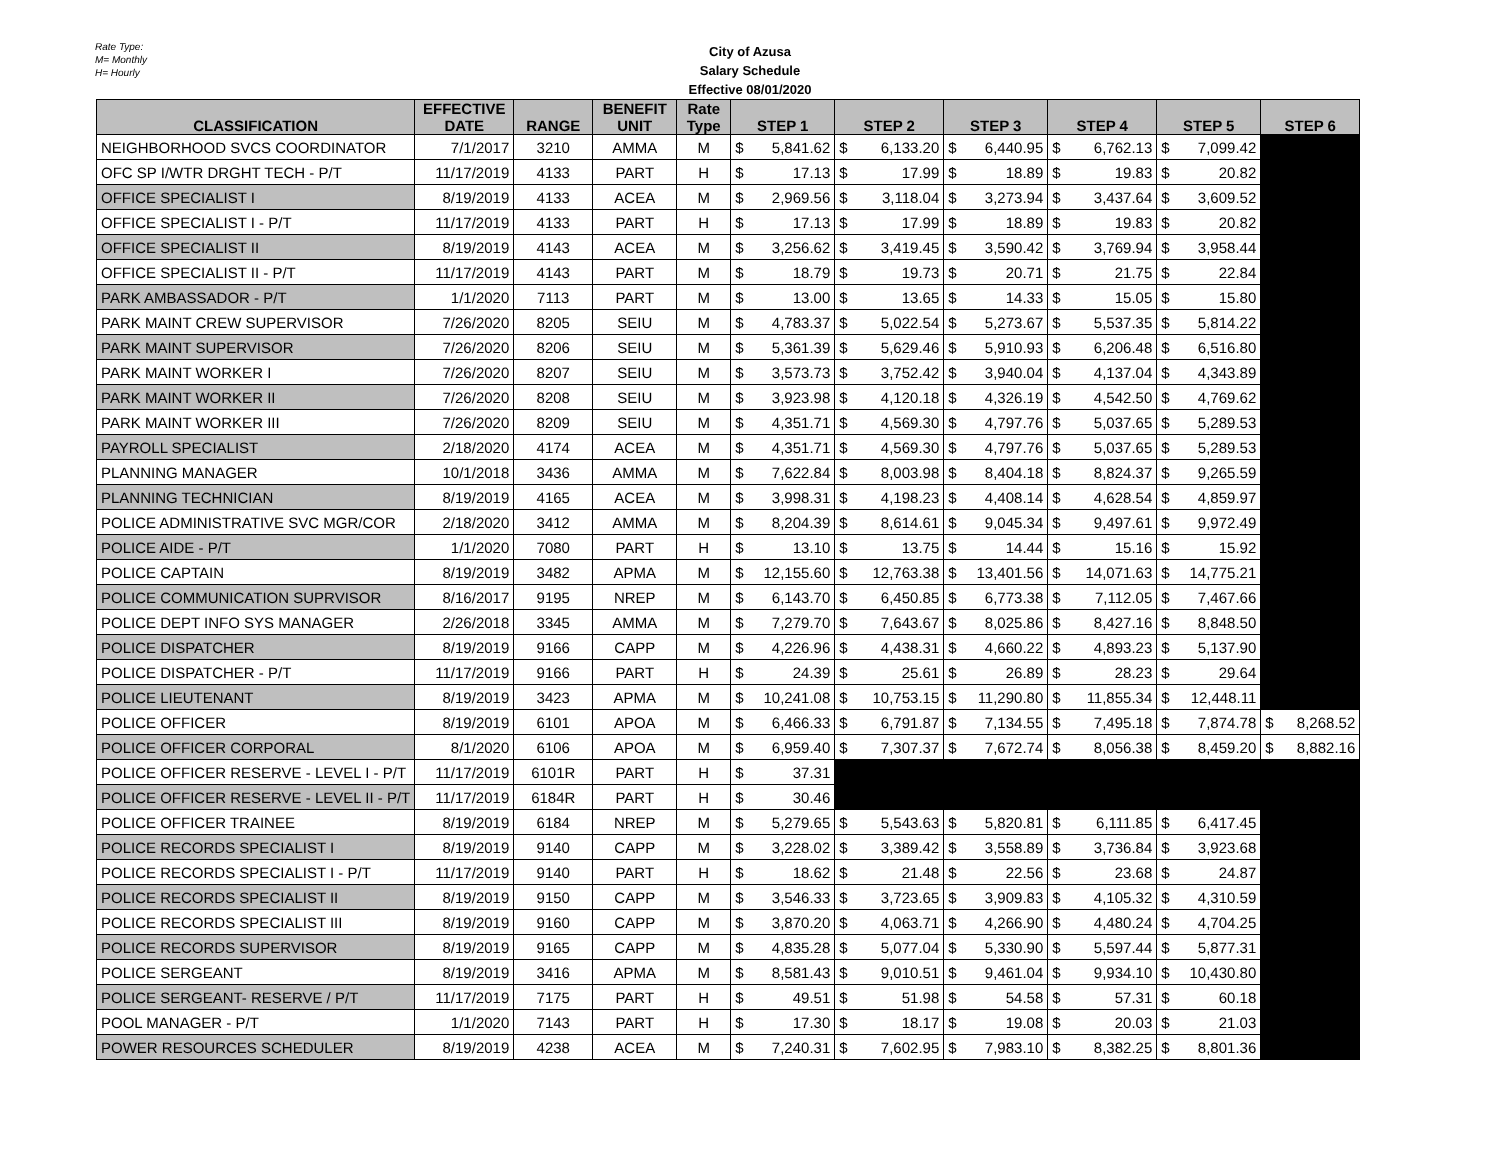Rate Type:
M= Monthly
H= Hourly
City of Azusa
Salary Schedule
Effective 08/01/2020
| CLASSIFICATION | EFFECTIVE DATE | RANGE | BENEFIT UNIT | Rate Type | STEP 1 | STEP 2 | STEP 3 | STEP 4 | STEP 5 | STEP 6 |
| --- | --- | --- | --- | --- | --- | --- | --- | --- | --- | --- |
| NEIGHBORHOOD SVCS COORDINATOR | 7/1/2017 | 3210 | AMMA | M | $ 5,841.62 | $ 6,133.20 | $ 6,440.95 | $ 6,762.13 | $ 7,099.42 | |
| OFC SP I/WTR DRGHT TECH - P/T | 11/17/2019 | 4133 | PART | H | $ 17.13 | $ 17.99 | $ 18.89 | $ 19.83 | $ 20.82 | |
| OFFICE SPECIALIST I | 8/19/2019 | 4133 | ACEA | M | $ 2,969.56 | $ 3,118.04 | $ 3,273.94 | $ 3,437.64 | $ 3,609.52 | |
| OFFICE SPECIALIST I - P/T | 11/17/2019 | 4133 | PART | H | $ 17.13 | $ 17.99 | $ 18.89 | $ 19.83 | $ 20.82 | |
| OFFICE SPECIALIST II | 8/19/2019 | 4143 | ACEA | M | $ 3,256.62 | $ 3,419.45 | $ 3,590.42 | $ 3,769.94 | $ 3,958.44 | |
| OFFICE SPECIALIST II - P/T | 11/17/2019 | 4143 | PART | M | $ 18.79 | $ 19.73 | $ 20.71 | $ 21.75 | $ 22.84 | |
| PARK AMBASSADOR - P/T | 1/1/2020 | 7113 | PART | M | $ 13.00 | $ 13.65 | $ 14.33 | $ 15.05 | $ 15.80 | |
| PARK MAINT CREW SUPERVISOR | 7/26/2020 | 8205 | SEIU | M | $ 4,783.37 | $ 5,022.54 | $ 5,273.67 | $ 5,537.35 | $ 5,814.22 | |
| PARK MAINT SUPERVISOR | 7/26/2020 | 8206 | SEIU | M | $ 5,361.39 | $ 5,629.46 | $ 5,910.93 | $ 6,206.48 | $ 6,516.80 | |
| PARK MAINT WORKER I | 7/26/2020 | 8207 | SEIU | M | $ 3,573.73 | $ 3,752.42 | $ 3,940.04 | $ 4,137.04 | $ 4,343.89 | |
| PARK MAINT WORKER II | 7/26/2020 | 8208 | SEIU | M | $ 3,923.98 | $ 4,120.18 | $ 4,326.19 | $ 4,542.50 | $ 4,769.62 | |
| PARK MAINT WORKER III | 7/26/2020 | 8209 | SEIU | M | $ 4,351.71 | $ 4,569.30 | $ 4,797.76 | $ 5,037.65 | $ 5,289.53 | |
| PAYROLL SPECIALIST | 2/18/2020 | 4174 | ACEA | M | $ 4,351.71 | $ 4,569.30 | $ 4,797.76 | $ 5,037.65 | $ 5,289.53 | |
| PLANNING MANAGER | 10/1/2018 | 3436 | AMMA | M | $ 7,622.84 | $ 8,003.98 | $ 8,404.18 | $ 8,824.37 | $ 9,265.59 | |
| PLANNING TECHNICIAN | 8/19/2019 | 4165 | ACEA | M | $ 3,998.31 | $ 4,198.23 | $ 4,408.14 | $ 4,628.54 | $ 4,859.97 | |
| POLICE ADMINISTRATIVE SVC MGR/COR | 2/18/2020 | 3412 | AMMA | M | $ 8,204.39 | $ 8,614.61 | $ 9,045.34 | $ 9,497.61 | $ 9,972.49 | |
| POLICE AIDE - P/T | 1/1/2020 | 7080 | PART | H | $ 13.10 | $ 13.75 | $ 14.44 | $ 15.16 | $ 15.92 | |
| POLICE CAPTAIN | 8/19/2019 | 3482 | APMA | M | $ 12,155.60 | $ 12,763.38 | $ 13,401.56 | $ 14,071.63 | $ 14,775.21 | |
| POLICE COMMUNICATION SUPRVISOR | 8/16/2017 | 9195 | NREP | M | $ 6,143.70 | $ 6,450.85 | $ 6,773.38 | $ 7,112.05 | $ 7,467.66 | |
| POLICE DEPT INFO SYS MANAGER | 2/26/2018 | 3345 | AMMA | M | $ 7,279.70 | $ 7,643.67 | $ 8,025.86 | $ 8,427.16 | $ 8,848.50 | |
| POLICE DISPATCHER | 8/19/2019 | 9166 | CAPP | M | $ 4,226.96 | $ 4,438.31 | $ 4,660.22 | $ 4,893.23 | $ 5,137.90 | |
| POLICE DISPATCHER - P/T | 11/17/2019 | 9166 | PART | H | $ 24.39 | $ 25.61 | $ 26.89 | $ 28.23 | $ 29.64 | |
| POLICE LIEUTENANT | 8/19/2019 | 3423 | APMA | M | $ 10,241.08 | $ 10,753.15 | $ 11,290.80 | $ 11,855.34 | $ 12,448.11 | |
| POLICE OFFICER | 8/19/2019 | 6101 | APOA | M | $ 6,466.33 | $ 6,791.87 | $ 7,134.55 | $ 7,495.18 | $ 7,874.78 | $ 8,268.52 |
| POLICE OFFICER CORPORAL | 8/1/2020 | 6106 | APOA | M | $ 6,959.40 | $ 7,307.37 | $ 7,672.74 | $ 8,056.38 | $ 8,459.20 | $ 8,882.16 |
| POLICE OFFICER RESERVE - LEVEL I - P/T | 11/17/2019 | 6101R | PART | H | $ 37.31 | | | | | |
| POLICE OFFICER RESERVE - LEVEL II - P/T | 11/17/2019 | 6184R | PART | H | $ 30.46 | | | | | |
| POLICE OFFICER TRAINEE | 8/19/2019 | 6184 | NREP | M | $ 5,279.65 | $ 5,543.63 | $ 5,820.81 | $ 6,111.85 | $ 6,417.45 | |
| POLICE RECORDS SPECIALIST I | 8/19/2019 | 9140 | CAPP | M | $ 3,228.02 | $ 3,389.42 | $ 3,558.89 | $ 3,736.84 | $ 3,923.68 | |
| POLICE RECORDS SPECIALIST I - P/T | 11/17/2019 | 9140 | PART | H | $ 18.62 | $ 21.48 | $ 22.56 | $ 23.68 | $ 24.87 | |
| POLICE RECORDS SPECIALIST II | 8/19/2019 | 9150 | CAPP | M | $ 3,546.33 | $ 3,723.65 | $ 3,909.83 | $ 4,105.32 | $ 4,310.59 | |
| POLICE RECORDS SPECIALIST III | 8/19/2019 | 9160 | CAPP | M | $ 3,870.20 | $ 4,063.71 | $ 4,266.90 | $ 4,480.24 | $ 4,704.25 | |
| POLICE RECORDS SUPERVISOR | 8/19/2019 | 9165 | CAPP | M | $ 4,835.28 | $ 5,077.04 | $ 5,330.90 | $ 5,597.44 | $ 5,877.31 | |
| POLICE SERGEANT | 8/19/2019 | 3416 | APMA | M | $ 8,581.43 | $ 9,010.51 | $ 9,461.04 | $ 9,934.10 | $ 10,430.80 | |
| POLICE SERGEANT- RESERVE / P/T | 11/17/2019 | 7175 | PART | H | $ 49.51 | $ 51.98 | $ 54.58 | $ 57.31 | $ 60.18 | |
| POOL MANAGER - P/T | 1/1/2020 | 7143 | PART | H | $ 17.30 | $ 18.17 | $ 19.08 | $ 20.03 | $ 21.03 | |
| POWER RESOURCES SCHEDULER | 8/19/2019 | 4238 | ACEA | M | $ 7,240.31 | $ 7,602.95 | $ 7,983.10 | $ 8,382.25 | $ 8,801.36 | |